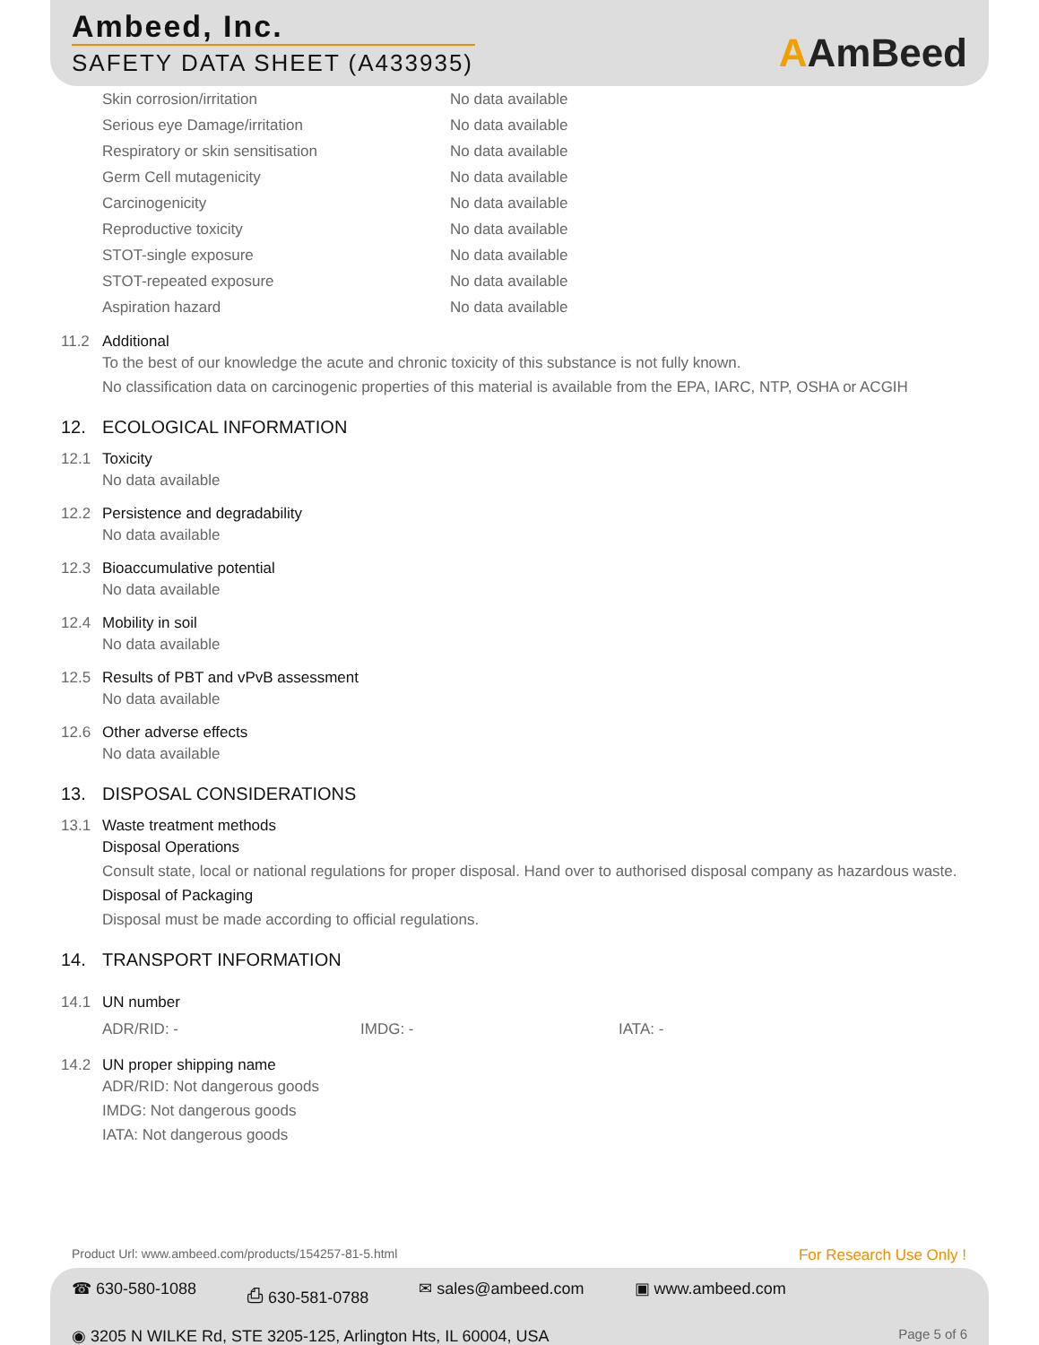Ambeed, Inc.
SAFETY DATA SHEET (A433935)
AAmBeed
| Skin corrosion/irritation | No data available |
| Serious eye Damage/irritation | No data available |
| Respiratory or skin sensitisation | No data available |
| Germ Cell mutagenicity | No data available |
| Carcinogenicity | No data available |
| Reproductive toxicity | No data available |
| STOT-single exposure | No data available |
| STOT-repeated exposure | No data available |
| Aspiration hazard | No data available |
11.2 Additional
To the best of our knowledge the acute and chronic toxicity of this substance is not fully known.
No classification data on carcinogenic properties of this material is available from the EPA, IARC, NTP, OSHA or ACGIH
12. ECOLOGICAL INFORMATION
12.1 Toxicity
No data available
12.2 Persistence and degradability
No data available
12.3 Bioaccumulative potential
No data available
12.4 Mobility in soil
No data available
12.5 Results of PBT and vPvB assessment
No data available
12.6 Other adverse effects
No data available
13. DISPOSAL CONSIDERATIONS
13.1 Waste treatment methods
Disposal Operations
Consult state, local or national regulations for proper disposal. Hand over to authorised disposal company as hazardous waste.
Disposal of Packaging
Disposal must be made according to official regulations.
14. TRANSPORT INFORMATION
14.1 UN number
ADR/RID: - IMDG: - IATA: -
14.2 UN proper shipping name
ADR/RID: Not dangerous goods
IMDG: Not dangerous goods
IATA: Not dangerous goods
Product Url: www.ambeed.com/products/154257-81-5.html For Research Use Only !
☎ 630-580-1088 ⎙ 630-581-0788 ✉ sales@ambeed.com ▣ www.ambeed.com
◉ 3205 N WILKE Rd, STE 3205-125, Arlington Hts, IL 60004, USA Page 5 of 6